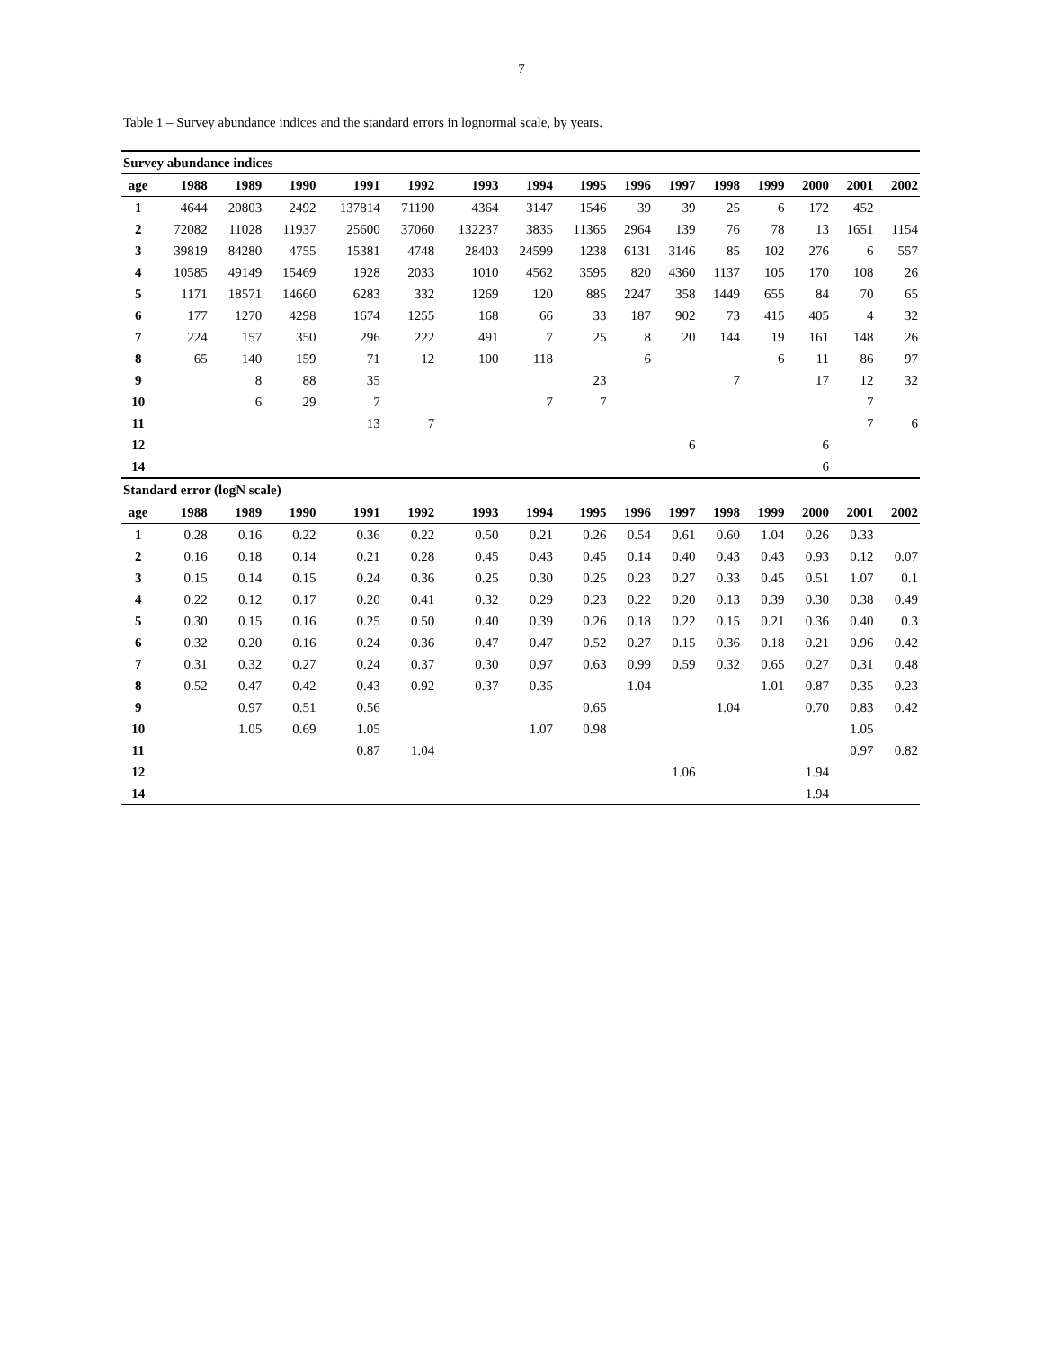7
Table 1 – Survey abundance indices and the standard errors in lognormal scale, by years.
| Survey abundance indices | | | | | | | | | | | | | | | |
| age | 1988 | 1989 | 1990 | 1991 | 1992 | 1993 | 1994 | 1995 | 1996 | 1997 | 1998 | 1999 | 2000 | 2001 | 2002 |
| 1 | 4644 | 20803 | 2492 | 137814 | 71190 | 4364 | 3147 | 1546 | 39 | 39 | 25 | 6 | 172 | 452 | |
| 2 | 72082 | 11028 | 11937 | 25600 | 37060 | 132237 | 3835 | 11365 | 2964 | 139 | 76 | 78 | 13 | 1651 | 1154 |
| 3 | 39819 | 84280 | 4755 | 15381 | 4748 | 28403 | 24599 | 1238 | 6131 | 3146 | 85 | 102 | 276 | 6 | 557 |
| 4 | 10585 | 49149 | 15469 | 1928 | 2033 | 1010 | 4562 | 3595 | 820 | 4360 | 1137 | 105 | 170 | 108 | 26 |
| 5 | 1171 | 18571 | 14660 | 6283 | 332 | 1269 | 120 | 885 | 2247 | 358 | 1449 | 655 | 84 | 70 | 65 |
| 6 | 177 | 1270 | 4298 | 1674 | 1255 | 168 | 66 | 33 | 187 | 902 | 73 | 415 | 405 | 4 | 32 |
| 7 | 224 | 157 | 350 | 296 | 222 | 491 | 7 | 25 | 8 | 20 | 144 | 19 | 161 | 148 | 26 |
| 8 | 65 | 140 | 159 | 71 | 12 | 100 | 118 | | 6 | | | 6 | 11 | 86 | 97 |
| 9 | | 8 | 88 | 35 | | | | 23 | | | 7 | | 17 | 12 | 32 |
| 10 | | 6 | 29 | 7 | | | 7 | 7 | | | | | | 7 | |
| 11 | | | | 13 | 7 | | | | | | | | | 7 | 6 |
| 12 | | | | | | | | | | 6 | | | 6 | | |
| 14 | | | | | | | | | | | | | 6 | | |
| Standard error (logN scale) | | | | | | | | | | | | | | | |
| age | 1988 | 1989 | 1990 | 1991 | 1992 | 1993 | 1994 | 1995 | 1996 | 1997 | 1998 | 1999 | 2000 | 2001 | 2002 |
| 1 | 0.28 | 0.16 | 0.22 | 0.36 | 0.22 | 0.50 | 0.21 | 0.26 | 0.54 | 0.61 | 0.60 | 1.04 | 0.26 | 0.33 | |
| 2 | 0.16 | 0.18 | 0.14 | 0.21 | 0.28 | 0.45 | 0.43 | 0.45 | 0.14 | 0.40 | 0.43 | 0.43 | 0.93 | 0.12 | 0.07 |
| 3 | 0.15 | 0.14 | 0.15 | 0.24 | 0.36 | 0.25 | 0.30 | 0.25 | 0.23 | 0.27 | 0.33 | 0.45 | 0.51 | 1.07 | 0.1 |
| 4 | 0.22 | 0.12 | 0.17 | 0.20 | 0.41 | 0.32 | 0.29 | 0.23 | 0.22 | 0.20 | 0.13 | 0.39 | 0.30 | 0.38 | 0.49 |
| 5 | 0.30 | 0.15 | 0.16 | 0.25 | 0.50 | 0.40 | 0.39 | 0.26 | 0.18 | 0.22 | 0.15 | 0.21 | 0.36 | 0.40 | 0.3 |
| 6 | 0.32 | 0.20 | 0.16 | 0.24 | 0.36 | 0.47 | 0.47 | 0.52 | 0.27 | 0.15 | 0.36 | 0.18 | 0.21 | 0.96 | 0.42 |
| 7 | 0.31 | 0.32 | 0.27 | 0.24 | 0.37 | 0.30 | 0.97 | 0.63 | 0.99 | 0.59 | 0.32 | 0.65 | 0.27 | 0.31 | 0.48 |
| 8 | 0.52 | 0.47 | 0.42 | 0.43 | 0.92 | 0.37 | 0.35 | | 1.04 | | | 1.01 | 0.87 | 0.35 | 0.23 |
| 9 | | 0.97 | 0.51 | 0.56 | | | | 0.65 | | | 1.04 | | 0.70 | 0.83 | 0.42 |
| 10 | | 1.05 | 0.69 | 1.05 | | | 1.07 | 0.98 | | | | | | 1.05 | |
| 11 | | | | 0.87 | 1.04 | | | | | | | | | 0.97 | 0.82 |
| 12 | | | | | | | | | | 1.06 | | | 1.94 | | |
| 14 | | | | | | | | | | | | | 1.94 | | |